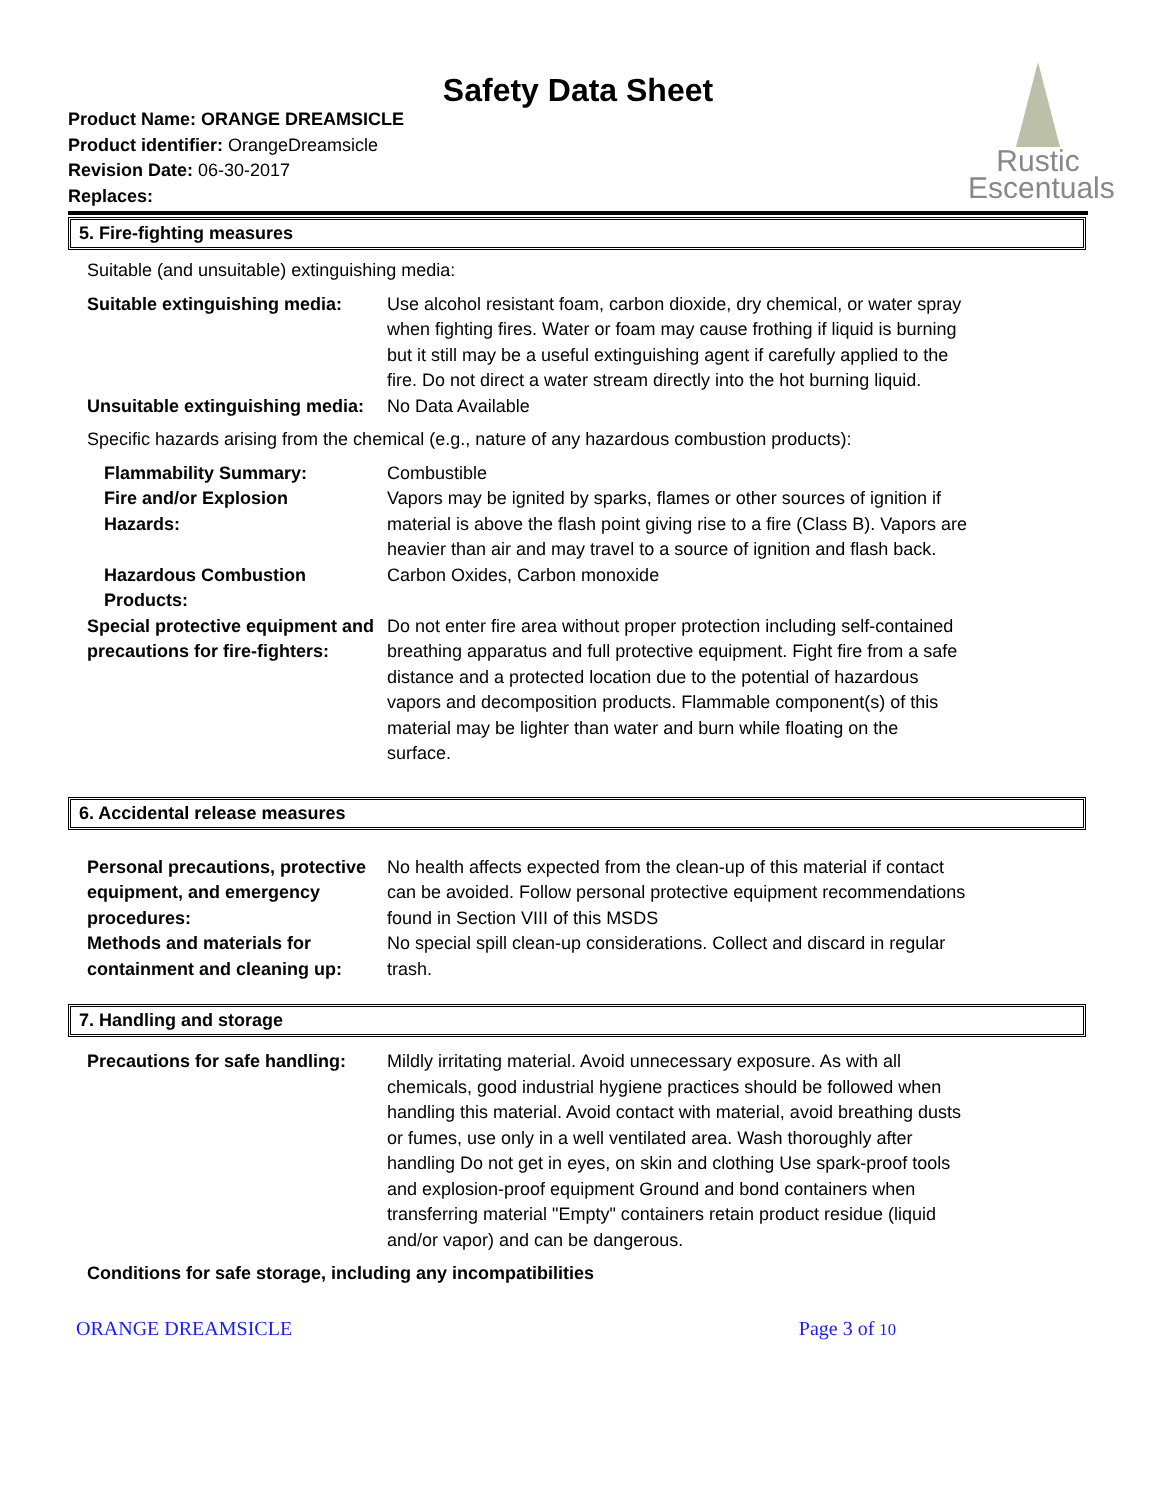Safety Data Sheet
Rustic
Escentuals
Product Name: ORANGE DREAMSICLE
Product identifier: OrangeDreamsicle
Revision Date: 06-30-2017
Replaces:
5. Fire-fighting measures
Suitable (and unsuitable) extinguishing media:
Suitable extinguishing media:
Use alcohol resistant foam, carbon dioxide, dry chemical, or water spray when fighting fires. Water or foam may cause frothing if liquid is burning but it still may be a useful extinguishing agent if carefully applied to the fire. Do not direct a water stream directly into the hot burning liquid.
Unsuitable extinguishing media:
No Data Available
Specific hazards arising from the chemical (e.g., nature of any hazardous combustion products):
Flammability Summary: Combustible
Fire and/or Explosion
Hazards:
Vapors may be ignited by sparks, flames or other sources of ignition if material is above the flash point giving rise to a fire (Class B). Vapors are heavier than air and may travel to a source of ignition and flash back.
Hazardous Combustion
Products:
Carbon Oxides, Carbon monoxide
Special protective equipment and precautions for fire-fighters:
Do not enter fire area without proper protection including self-contained breathing apparatus and full protective equipment. Fight fire from a safe distance and a protected location due to the potential of hazardous vapors and decomposition products. Flammable component(s) of this material may be lighter than water and burn while floating on the surface.
6. Accidental release measures
Personal precautions, protective equipment, and emergency procedures:
No health affects expected from the clean-up of this material if contact can be avoided. Follow personal protective equipment recommendations found in Section VIII of this MSDS
Methods and materials for containment and cleaning up:
No special spill clean-up considerations. Collect and discard in regular trash.
7. Handling and storage
Precautions for safe handling:
Mildly irritating material. Avoid unnecessary exposure. As with all chemicals, good industrial hygiene practices should be followed when handling this material. Avoid contact with material, avoid breathing dusts or fumes, use only in a well ventilated area. Wash thoroughly after handling Do not get in eyes, on skin and clothing Use spark-proof tools and explosion-proof equipment Ground and bond containers when transferring material "Empty" containers retain product residue (liquid and/or vapor) and can be dangerous.
Conditions for safe storage, including any incompatibilities
ORANGE DREAMSICLE Page 3 of 10